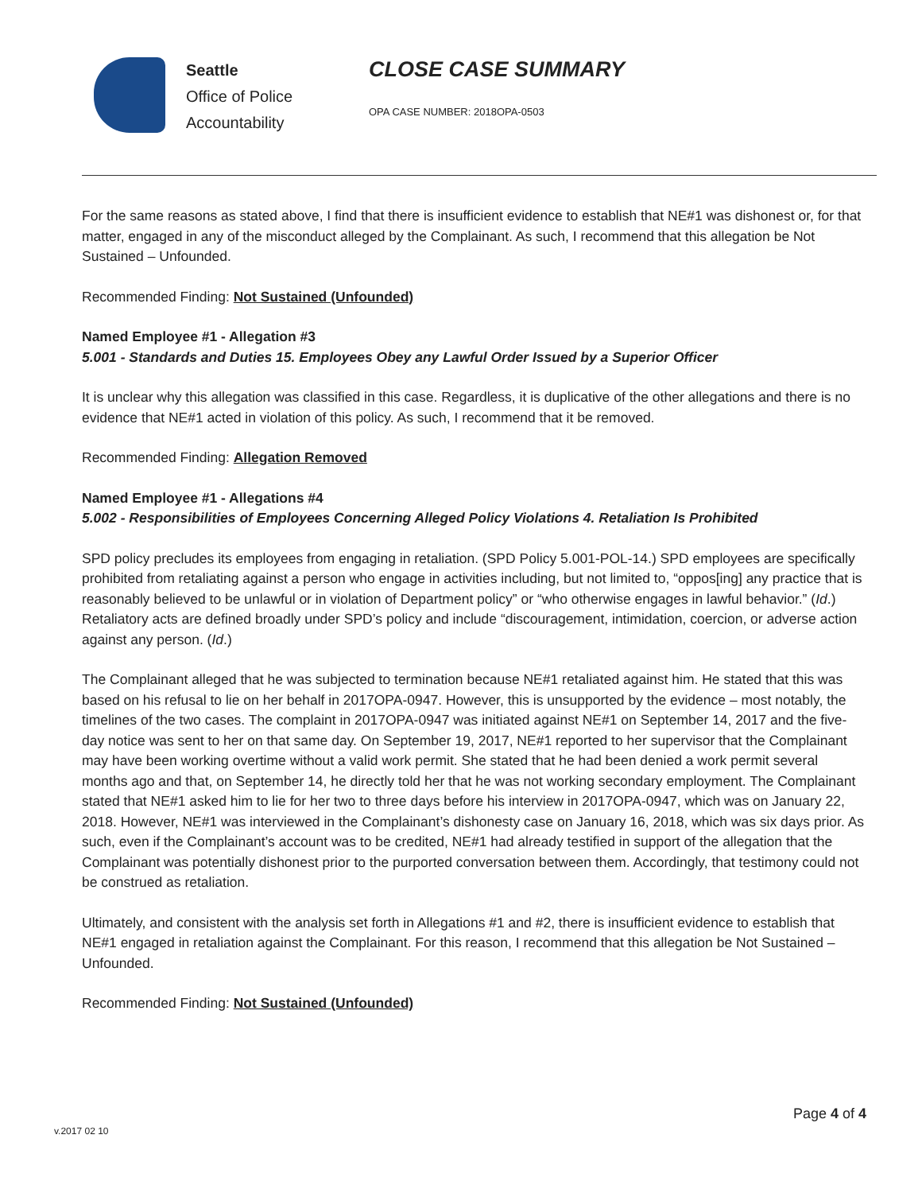Seattle
Office of Police
Accountability
CLOSE CASE SUMMARY
OPA CASE NUMBER: 2018OPA-0503
For the same reasons as stated above, I find that there is insufficient evidence to establish that NE#1 was dishonest or, for that matter, engaged in any of the misconduct alleged by the Complainant. As such, I recommend that this allegation be Not Sustained – Unfounded.
Recommended Finding: Not Sustained (Unfounded)
Named Employee #1 - Allegation #3
5.001 - Standards and Duties 15. Employees Obey any Lawful Order Issued by a Superior Officer
It is unclear why this allegation was classified in this case. Regardless, it is duplicative of the other allegations and there is no evidence that NE#1 acted in violation of this policy. As such, I recommend that it be removed.
Recommended Finding: Allegation Removed
Named Employee #1 - Allegations #4
5.002 - Responsibilities of Employees Concerning Alleged Policy Violations 4. Retaliation Is Prohibited
SPD policy precludes its employees from engaging in retaliation. (SPD Policy 5.001-POL-14.) SPD employees are specifically prohibited from retaliating against a person who engage in activities including, but not limited to, “oppos[ing] any practice that is reasonably believed to be unlawful or in violation of Department policy” or “who otherwise engages in lawful behavior.” (Id.) Retaliatory acts are defined broadly under SPD’s policy and include “discouragement, intimidation, coercion, or adverse action against any person. (Id.)
The Complainant alleged that he was subjected to termination because NE#1 retaliated against him. He stated that this was based on his refusal to lie on her behalf in 2017OPA-0947. However, this is unsupported by the evidence – most notably, the timelines of the two cases. The complaint in 2017OPA-0947 was initiated against NE#1 on September 14, 2017 and the five-day notice was sent to her on that same day. On September 19, 2017, NE#1 reported to her supervisor that the Complainant may have been working overtime without a valid work permit. She stated that he had been denied a work permit several months ago and that, on September 14, he directly told her that he was not working secondary employment. The Complainant stated that NE#1 asked him to lie for her two to three days before his interview in 2017OPA-0947, which was on January 22, 2018. However, NE#1 was interviewed in the Complainant’s dishonesty case on January 16, 2018, which was six days prior. As such, even if the Complainant’s account was to be credited, NE#1 had already testified in support of the allegation that the Complainant was potentially dishonest prior to the purported conversation between them. Accordingly, that testimony could not be construed as retaliation.
Ultimately, and consistent with the analysis set forth in Allegations #1 and #2, there is insufficient evidence to establish that NE#1 engaged in retaliation against the Complainant. For this reason, I recommend that this allegation be Not Sustained – Unfounded.
Recommended Finding: Not Sustained (Unfounded)
Page 4 of 4
v.2017 02 10